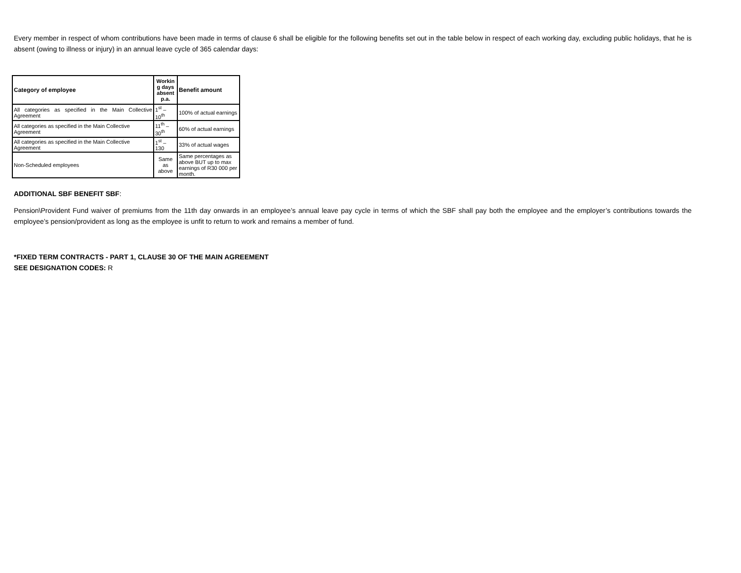Every member in respect of whom contributions have been made in terms of clause 6 shall be eligible for the following benefits set out in the table below in respect of each working day, excluding public holidays, that he is absent (owing to illness or injury) in an annual leave cycle of 365 calendar days:
| Category of employee | Workin g days absent p.a. | Benefit amount |
| --- | --- | --- |
| All categories as specified in the Main Collective Agreement | 1<sup>st</sup> – 10<sup>th</sup> | 100% of actual earnings |
| All categories as specified in the Main Collective Agreement | 11<sup>th</sup> –30<sup>th</sup> | 60% of actual earnings |
| All categories as specified in the Main Collective Agreement | 1<sup>st</sup> – 130 | 33% of actual wages |
| Non-Scheduled employees | Same as above | Same percentages as above BUT up to max earnings of R30 000 per month. |
ADDITIONAL SBF BENEFIT SBF:
Pension\Provident Fund waiver of premiums from the 11th day onwards in an employee’s annual leave pay cycle in terms of which the SBF shall pay both the employee and the employer’s contributions towards the employee’s pension/provident as long as the employee is unfit to return to work and remains a member of fund.
*FIXED TERM CONTRACTS - PART 1, CLAUSE 30 OF THE MAIN AGREEMENT
SEE DESIGNATION CODES: R